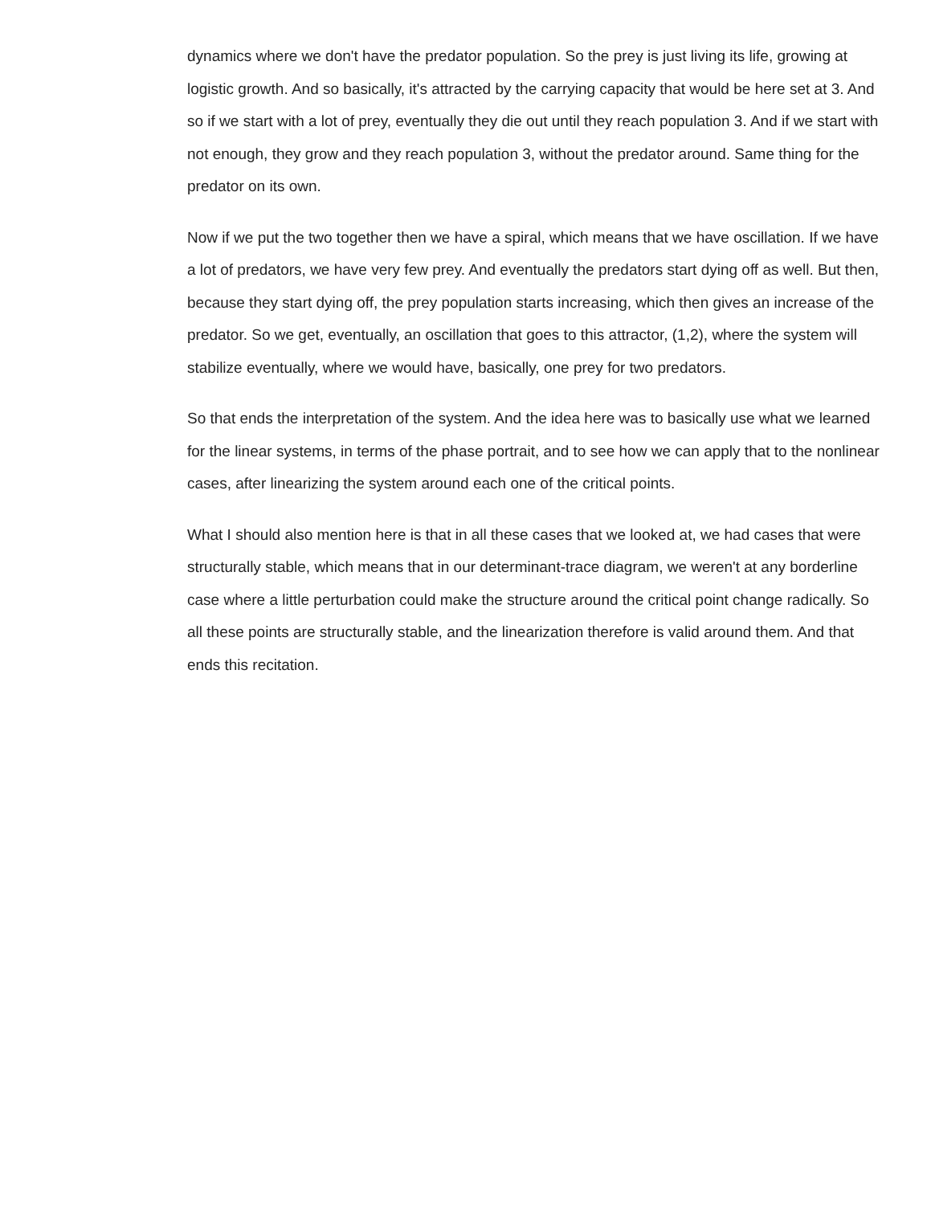dynamics where we don't have the predator population. So the prey is just living its life, growing at logistic growth. And so basically, it's attracted by the carrying capacity that would be here set at 3. And so if we start with a lot of prey, eventually they die out until they reach population 3. And if we start with not enough, they grow and they reach population 3, without the predator around. Same thing for the predator on its own.
Now if we put the two together then we have a spiral, which means that we have oscillation. If we have a lot of predators, we have very few prey. And eventually the predators start dying off as well. But then, because they start dying off, the prey population starts increasing, which then gives an increase of the predator. So we get, eventually, an oscillation that goes to this attractor, (1,2), where the system will stabilize eventually, where we would have, basically, one prey for two predators.
So that ends the interpretation of the system. And the idea here was to basically use what we learned for the linear systems, in terms of the phase portrait, and to see how we can apply that to the nonlinear cases, after linearizing the system around each one of the critical points.
What I should also mention here is that in all these cases that we looked at, we had cases that were structurally stable, which means that in our determinant-trace diagram, we weren't at any borderline case where a little perturbation could make the structure around the critical point change radically. So all these points are structurally stable, and the linearization therefore is valid around them. And that ends this recitation.